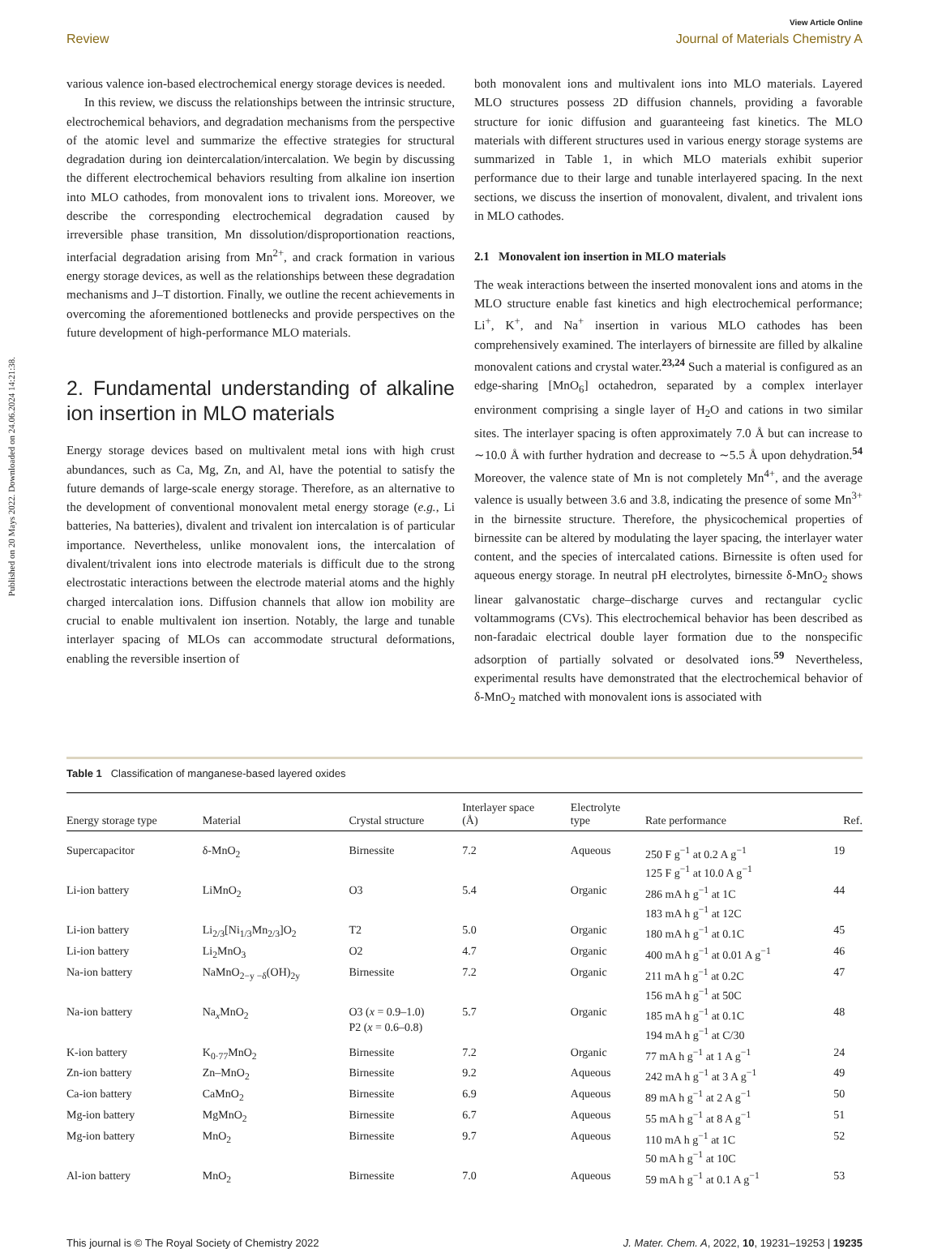Published on 20 Mays 2022. Downloaded on 24.06.2024 14:21:38.
View Article Online
Review Journal of Materials Chemistry A
various valence ion-based electrochemical energy storage devices is needed.
In this review, we discuss the relationships between the intrinsic structure, electrochemical behaviors, and degradation mechanisms from the perspective of the atomic level and summarize the effective strategies for structural degradation during ion deintercalation/intercalation. We begin by discussing the different electrochemical behaviors resulting from alkaline ion insertion into MLO cathodes, from monovalent ions to trivalent ions. Moreover, we describe the corresponding electrochemical degradation caused by irreversible phase transition, Mn dissolution/disproportionation reactions, interfacial degradation arising from Mn<sup>2+</sup>, and crack formation in various energy storage devices, as well as the relationships between these degradation mechanisms and J–T distortion. Finally, we outline the recent achievements in overcoming the aforementioned bottlenecks and provide perspectives on the future development of high-performance MLO materials.
2. Fundamental understanding of alkaline ion insertion in MLO materials
Energy storage devices based on multivalent metal ions with high crust abundances, such as Ca, Mg, Zn, and Al, have the potential to satisfy the future demands of large-scale energy storage. Therefore, as an alternative to the development of conventional monovalent metal energy storage (e.g., Li batteries, Na batteries), divalent and trivalent ion intercalation is of particular importance. Nevertheless, unlike monovalent ions, the intercalation of divalent/trivalent ions into electrode materials is difficult due to the strong electrostatic interactions between the electrode material atoms and the highly charged intercalation ions. Diffusion channels that allow ion mobility are crucial to enable multivalent ion insertion. Notably, the large and tunable interlayer spacing of MLOs can accommodate structural deformations, enabling the reversible insertion of
both monovalent ions and multivalent ions into MLO materials. Layered MLO structures possess 2D diffusion channels, providing a favorable structure for ionic diffusion and guaranteeing fast kinetics. The MLO materials with different structures used in various energy storage systems are summarized in Table 1, in which MLO materials exhibit superior performance due to their large and tunable interlayered spacing. In the next sections, we discuss the insertion of monovalent, divalent, and trivalent ions in MLO cathodes.
2.1 Monovalent ion insertion in MLO materials
The weak interactions between the inserted monovalent ions and atoms in the MLO structure enable fast kinetics and high electrochemical performance; Li<sup>+</sup>, K<sup>+</sup>, and Na<sup>+</sup> insertion in various MLO cathodes has been comprehensively examined. The interlayers of birnessite are filled by alkaline monovalent cations and crystal water.<sup>23,24</sup> Such a material is configured as an edge-sharing [MnO<sub>6</sub>] octahedron, separated by a complex interlayer environment comprising a single layer of H<sub>2</sub>O and cations in two similar sites. The interlayer spacing is often approximately 7.0 Å but can increase to ∼10.0 Å with further hydration and decrease to ∼5.5 Å upon dehydration.<sup>54</sup> Moreover, the valence state of Mn is not completely Mn<sup>4+</sup>, and the average valence is usually between 3.6 and 3.8, indicating the presence of some Mn<sup>3+</sup> in the birnessite structure. Therefore, the physicochemical properties of birnessite can be altered by modulating the layer spacing, the interlayer water content, and the species of intercalated cations. Birnessite is often used for aqueous energy storage. In neutral pH electrolytes, birnessite δ-MnO<sub>2</sub> shows linear galvanostatic charge–discharge curves and rectangular cyclic voltammograms (CVs). This electrochemical behavior has been described as non-faradaic electrical double layer formation due to the nonspecific adsorption of partially solvated or desolvated ions.<sup>59</sup> Nevertheless, experimental results have demonstrated that the electrochemical behavior of δ-MnO<sub>2</sub> matched with monovalent ions is associated with
Table 1 Classification of manganese-based layered oxides
| Energy storage type | Material | Crystal structure | Interlayer space (Å) | Electrolyte type | Rate performance | Ref. |
| --- | --- | --- | --- | --- | --- | --- |
| Supercapacitor | δ-MnO<sub>2</sub> | Birnessite | 7.2 | Aqueous | 250 F g<sup>−1</sup> at 0.2 A g<sup>−1</sup> 125 F g<sup>−1</sup> at 10.0 A g<sup>−1</sup> | 19 |
| Li-ion battery | LiMnO<sub>2</sub> | O3 | 5.4 | Organic | 286 mA h g<sup>−1</sup> at 1C 183 mA h g<sup>−1</sup> at 12C | 44 |
| Li-ion battery | Li<sub>2/3</sub>[Ni<sub>1/3</sub>Mn<sub>2/3</sub>]O<sub>2</sub> | T2 | 5.0 | Organic | 180 mA h g<sup>−1</sup> at 0.1C | 45 |
| Li-ion battery | Li<sub>2</sub>MnO<sub>3</sub> | O2 | 4.7 | Organic | 400 mA h g<sup>−1</sup> at 0.01 A g<sup>−1</sup> | 46 |
| Na-ion battery | NaMnO<sub>2−y −δ</sub>(OH)<sub>2y</sub> | Birnessite | 7.2 | Organic | 211 mA h g<sup>−1</sup> at 0.2C 156 mA h g<sup>−1</sup> at 50C | 47 |
| Na-ion battery | Na<sub>x</sub>MnO<sub>2</sub> | O3 ( x = 0.9–1.0) P2 ( x = 0.6–0.8) | 5.7 | Organic | 185 mA h g<sup>−1</sup> at 0.1C 194 mA h g<sup>−1</sup> at C/30 | 48 |
| K-ion battery | K<sub>0·77</sub>MnO<sub>2</sub> | Birnessite | 7.2 | Organic | 77 mA h g<sup>−1</sup> at 1 A g<sup>−1</sup> | 24 |
| Zn-ion battery | Zn–MnO<sub>2</sub> | Birnessite | 9.2 | Aqueous | 242 mA h g<sup>−1</sup> at 3 A g<sup>−1</sup> | 49 |
| Ca-ion battery | CaMnO<sub>2</sub> | Birnessite | 6.9 | Aqueous | 89 mA h g<sup>−1</sup> at 2 A g<sup>−1</sup> | 50 |
| Mg-ion battery | MgMnO<sub>2</sub> | Birnessite | 6.7 | Aqueous | 55 mA h g<sup>−1</sup> at 8 A g<sup>−1</sup> | 51 |
| Mg-ion battery | MnO<sub>2</sub> | Birnessite | 9.7 | Aqueous | 110 mA h g<sup>−1</sup> at 1C 50 mA h g<sup>−1</sup> at 10C | 52 |
| Al-ion battery | MnO<sub>2</sub> | Birnessite | 7.0 | Aqueous | 59 mA h g<sup>−1</sup> at 0.1 A g<sup>−1</sup> | 53 |
This journal is © The Royal Society of Chemistry 2022 J. Mater. Chem. A, 2022, 10, 19231–19253 | 19235